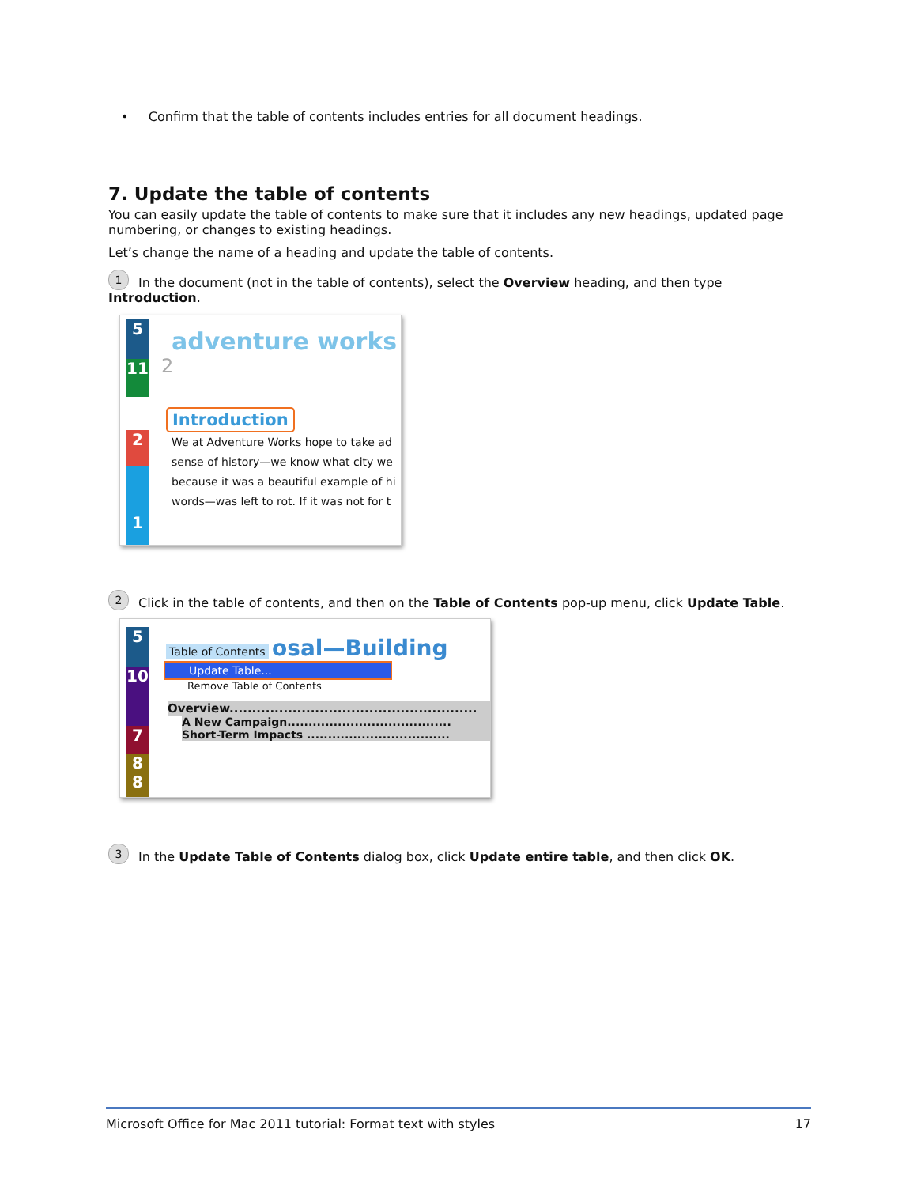• Confirm that the table of contents includes entries for all document headings.
7. Update the table of contents
You can easily update the table of contents to make sure that it includes any new headings, updated page numbering, or changes to existing headings.
Let’s change the name of a heading and update the table of contents.
1 In the document (not in the table of contents), select the Overview heading, and then type Introduction.
5
11
2
1
adventure works
2
Introduction
We at Adventure Works hope to take ad
sense of history—we know what city we
because it was a beautiful example of hi
words—was left to rot. If it was not for t
2 Click in the table of contents, and then on the Table of Contents pop-up menu, click Update Table.
5
10
7
8
8
Table of Contents osal—Building
Update Table...
Remove Table of Contents
Overview.......................................................
A New Campaign.......................................
Short-Term Impacts ..................................
3 In the Update Table of Contents dialog box, click Update entire table, and then click OK.
Microsoft Office for Mac 2011 tutorial: Format text with styles 17